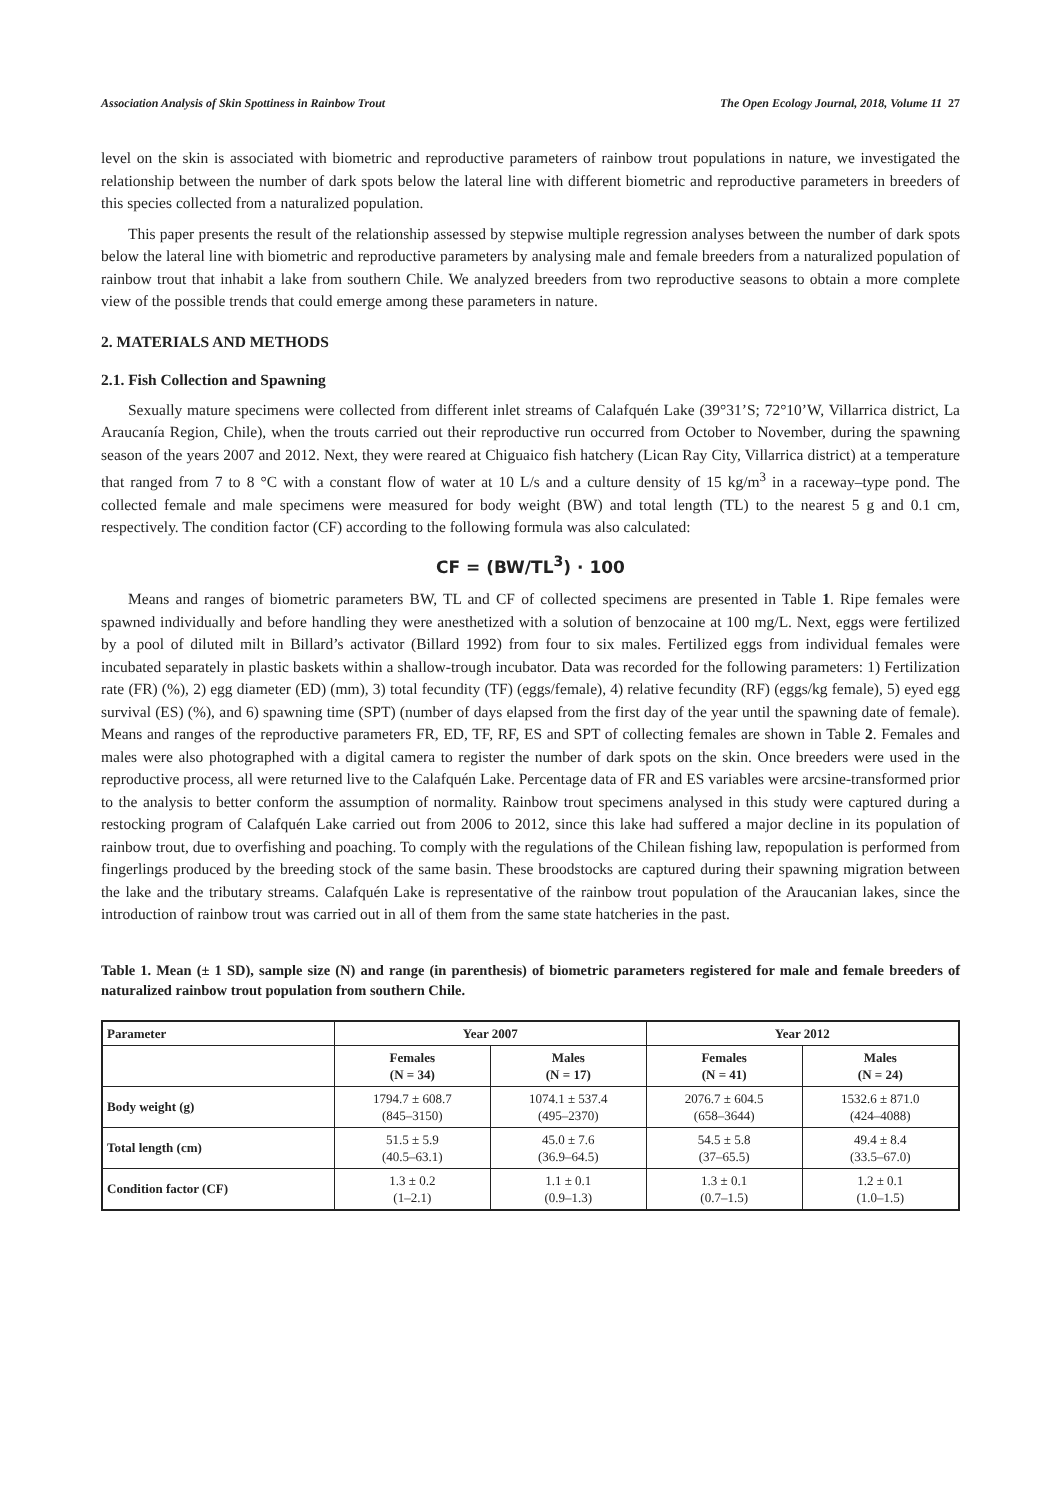Association Analysis of Skin Spottiness in Rainbow Trout The Open Ecology Journal, 2018, Volume 11 27
level on the skin is associated with biometric and reproductive parameters of rainbow trout populations in nature, we investigated the relationship between the number of dark spots below the lateral line with different biometric and reproductive parameters in breeders of this species collected from a naturalized population.
This paper presents the result of the relationship assessed by stepwise multiple regression analyses between the number of dark spots below the lateral line with biometric and reproductive parameters by analysing male and female breeders from a naturalized population of rainbow trout that inhabit a lake from southern Chile. We analyzed breeders from two reproductive seasons to obtain a more complete view of the possible trends that could emerge among these parameters in nature.
2. MATERIALS AND METHODS
2.1. Fish Collection and Spawning
Sexually mature specimens were collected from different inlet streams of Calafquén Lake (39°31’S; 72°10’W, Villarrica district, La Araucanía Region, Chile), when the trouts carried out their reproductive run occurred from October to November, during the spawning season of the years 2007 and 2012. Next, they were reared at Chiguaico fish hatchery (Lican Ray City, Villarrica district) at a temperature that ranged from 7 to 8 °C with a constant flow of water at 10 L/s and a culture density of 15 kg/m<sup>3</sup> in a raceway–type pond. The collected female and male specimens were measured for body weight (BW) and total length (TL) to the nearest 5 g and 0.1 cm, respectively. The condition factor (CF) according to the following formula was also calculated:
CF = (BW/TL<sup>3</sup>) · 100
Means and ranges of biometric parameters BW, TL and CF of collected specimens are presented in Table 1. Ripe females were spawned individually and before handling they were anesthetized with a solution of benzocaine at 100 mg/L. Next, eggs were fertilized by a pool of diluted milt in Billard’s activator (Billard 1992) from four to six males. Fertilized eggs from individual females were incubated separately in plastic baskets within a shallow-trough incubator. Data was recorded for the following parameters: 1) Fertilization rate (FR) (%), 2) egg diameter (ED) (mm), 3) total fecundity (TF) (eggs/female), 4) relative fecundity (RF) (eggs/kg female), 5) eyed egg survival (ES) (%), and 6) spawning time (SPT) (number of days elapsed from the first day of the year until the spawning date of female). Means and ranges of the reproductive parameters FR, ED, TF, RF, ES and SPT of collecting females are shown in Table 2. Females and males were also photographed with a digital camera to register the number of dark spots on the skin. Once breeders were used in the reproductive process, all were returned live to the Calafquén Lake. Percentage data of FR and ES variables were arcsine-transformed prior to the analysis to better conform the assumption of normality. Rainbow trout specimens analysed in this study were captured during a restocking program of Calafquén Lake carried out from 2006 to 2012, since this lake had suffered a major decline in its population of rainbow trout, due to overfishing and poaching. To comply with the regulations of the Chilean fishing law, repopulation is performed from fingerlings produced by the breeding stock of the same basin. These broodstocks are captured during their spawning migration between the lake and the tributary streams. Calafquén Lake is representative of the rainbow trout population of the Araucanian lakes, since the introduction of rainbow trout was carried out in all of them from the same state hatcheries in the past.
Table 1. Mean (± 1 SD), sample size (N) and range (in parenthesis) of biometric parameters registered for male and female breeders of naturalized rainbow trout population from southern Chile.
| Parameter | Year 2007 | | Year 2012 | |
| --- | --- | --- | --- | --- |
| | Females (N = 34) | Males (N = 17) | Females (N = 41) | Males (N = 24) |
| Body weight (g) | 1794.7 ± 608.7 (845–3150) | 1074.1 ± 537.4 (495–2370) | 2076.7 ± 604.5 (658–3644) | 1532.6 ± 871.0 (424–4088) |
| Total length (cm) | 51.5 ± 5.9 (40.5–63.1) | 45.0 ± 7.6 (36.9–64.5) | 54.5 ± 5.8 (37–65.5) | 49.4 ± 8.4 (33.5–67.0) |
| Condition factor (CF) | 1.3 ± 0.2 (1–2.1) | 1.1 ± 0.1 (0.9–1.3) | 1.3 ± 0.1 (0.7–1.5) | 1.2 ± 0.1 (1.0–1.5) |